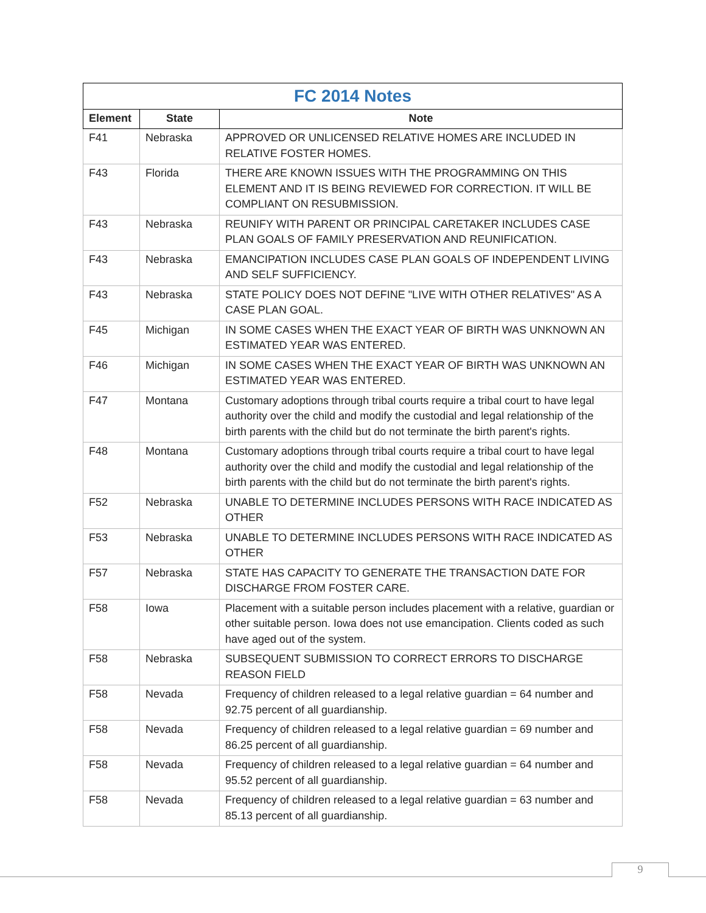| FC 2014 Notes | | |
| --- | --- | --- |
| Element | State | Note |
| F41 | Nebraska | APPROVED OR UNLICENSED RELATIVE HOMES ARE INCLUDED IN RELATIVE FOSTER HOMES. |
| F43 | Florida | THERE ARE KNOWN ISSUES WITH THE PROGRAMMING ON THIS ELEMENT AND IT IS BEING REVIEWED FOR CORRECTION. IT WILL BE COMPLIANT ON RESUBMISSION. |
| F43 | Nebraska | REUNIFY WITH PARENT OR PRINCIPAL CARETAKER INCLUDES CASE PLAN GOALS OF FAMILY PRESERVATION AND REUNIFICATION. |
| F43 | Nebraska | EMANCIPATION INCLUDES CASE PLAN GOALS OF INDEPENDENT LIVING AND SELF SUFFICIENCY. |
| F43 | Nebraska | STATE POLICY DOES NOT DEFINE "LIVE WITH OTHER RELATIVES" AS A CASE PLAN GOAL. |
| F45 | Michigan | IN SOME CASES WHEN THE EXACT YEAR OF BIRTH WAS UNKNOWN AN ESTIMATED YEAR WAS ENTERED. |
| F46 | Michigan | IN SOME CASES WHEN THE EXACT YEAR OF BIRTH WAS UNKNOWN AN ESTIMATED YEAR WAS ENTERED. |
| F47 | Montana | Customary adoptions through tribal courts require a tribal court to have legal authority over the child and modify the custodial and legal relationship of the birth parents with the child but do not terminate the birth parent's rights. |
| F48 | Montana | Customary adoptions through tribal courts require a tribal court to have legal authority over the child and modify the custodial and legal relationship of the birth parents with the child but do not terminate the birth parent's rights. |
| F52 | Nebraska | UNABLE TO DETERMINE INCLUDES PERSONS WITH RACE INDICATED AS OTHER |
| F53 | Nebraska | UNABLE TO DETERMINE INCLUDES PERSONS WITH RACE INDICATED AS OTHER |
| F57 | Nebraska | STATE HAS CAPACITY TO GENERATE THE TRANSACTION DATE FOR DISCHARGE FROM FOSTER CARE. |
| F58 | Iowa | Placement with a suitable person includes placement with a relative, guardian or other suitable person. Iowa does not use emancipation. Clients coded as such have aged out of the system. |
| F58 | Nebraska | SUBSEQUENT SUBMISSION TO CORRECT ERRORS TO DISCHARGE REASON FIELD |
| F58 | Nevada | Frequency of children released to a legal relative guardian = 64 number and 92.75 percent of all guardianship. |
| F58 | Nevada | Frequency of children released to a legal relative guardian = 69 number and 86.25 percent of all guardianship. |
| F58 | Nevada | Frequency of children released to a legal relative guardian = 64 number and 95.52 percent of all guardianship. |
| F58 | Nevada | Frequency of children released to a legal relative guardian = 63 number and 85.13 percent of all guardianship. |
9